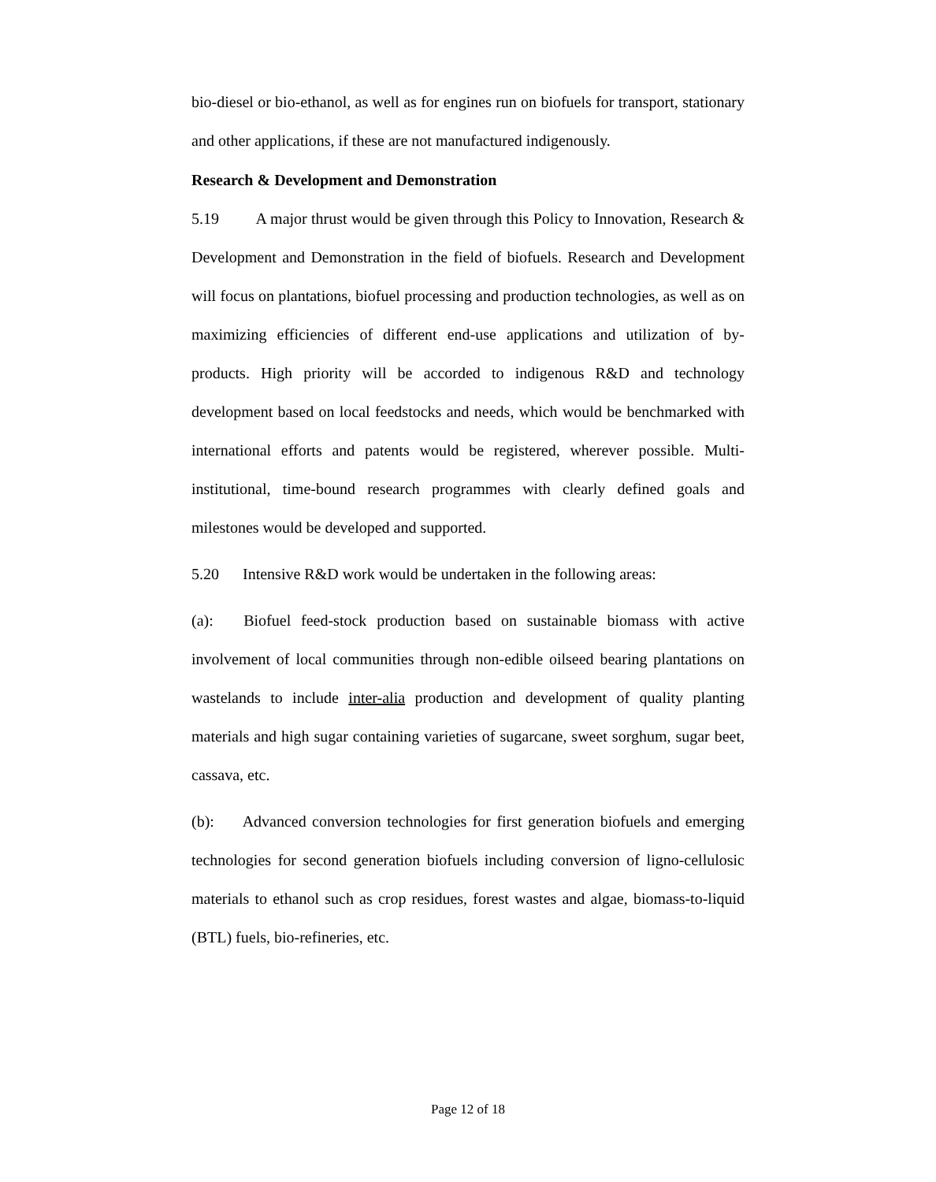bio-diesel or bio-ethanol, as well as for engines run on biofuels for transport, stationary and other applications, if these are not manufactured indigenously.
Research & Development and Demonstration
5.19 A major thrust would be given through this Policy to Innovation, Research & Development and Demonstration in the field of biofuels. Research and Development will focus on plantations, biofuel processing and production technologies, as well as on maximizing efficiencies of different end-use applications and utilization of by-products. High priority will be accorded to indigenous R&D and technology development based on local feedstocks and needs, which would be benchmarked with international efforts and patents would be registered, wherever possible. Multi-institutional, time-bound research programmes with clearly defined goals and milestones would be developed and supported.
5.20 Intensive R&D work would be undertaken in the following areas:
(a): Biofuel feed-stock production based on sustainable biomass with active involvement of local communities through non-edible oilseed bearing plantations on wastelands to include inter-alia production and development of quality planting materials and high sugar containing varieties of sugarcane, sweet sorghum, sugar beet, cassava, etc.
(b): Advanced conversion technologies for first generation biofuels and emerging technologies for second generation biofuels including conversion of ligno-cellulosic materials to ethanol such as crop residues, forest wastes and algae, biomass-to-liquid (BTL) fuels, bio-refineries, etc.
Page 12 of 18